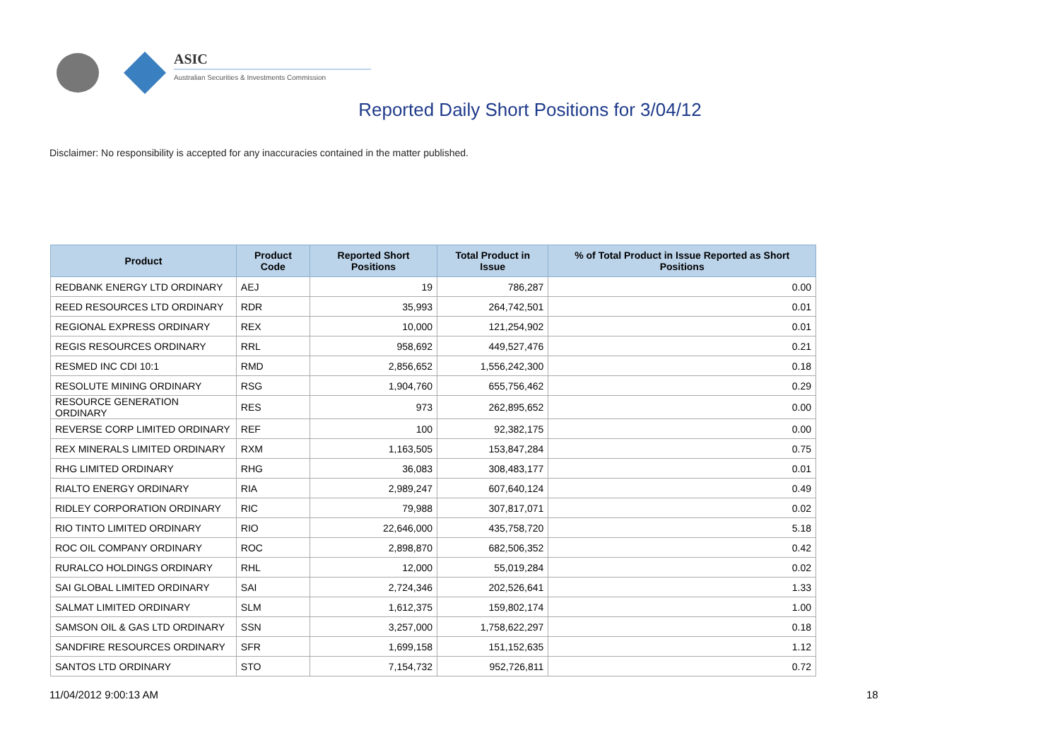ASIC
Australian Securities & Investments Commission
Reported Daily Short Positions for 3/04/12
Disclaimer: No responsibility is accepted for any inaccuracies contained in the matter published.
| Product | Product Code | Reported Short Positions | Total Product in Issue | % of Total Product in Issue Reported as Short Positions |
| --- | --- | --- | --- | --- |
| REDBANK ENERGY LTD ORDINARY | AEJ | 19 | 786,287 | 0.00 |
| REED RESOURCES LTD ORDINARY | RDR | 35,993 | 264,742,501 | 0.01 |
| REGIONAL EXPRESS ORDINARY | REX | 10,000 | 121,254,902 | 0.01 |
| REGIS RESOURCES ORDINARY | RRL | 958,692 | 449,527,476 | 0.21 |
| RESMED INC CDI 10:1 | RMD | 2,856,652 | 1,556,242,300 | 0.18 |
| RESOLUTE MINING ORDINARY | RSG | 1,904,760 | 655,756,462 | 0.29 |
| RESOURCE GENERATION ORDINARY | RES | 973 | 262,895,652 | 0.00 |
| REVERSE CORP LIMITED ORDINARY | REF | 100 | 92,382,175 | 0.00 |
| REX MINERALS LIMITED ORDINARY | RXM | 1,163,505 | 153,847,284 | 0.75 |
| RHG LIMITED ORDINARY | RHG | 36,083 | 308,483,177 | 0.01 |
| RIALTO ENERGY ORDINARY | RIA | 2,989,247 | 607,640,124 | 0.49 |
| RIDLEY CORPORATION ORDINARY | RIC | 79,988 | 307,817,071 | 0.02 |
| RIO TINTO LIMITED ORDINARY | RIO | 22,646,000 | 435,758,720 | 5.18 |
| ROC OIL COMPANY ORDINARY | ROC | 2,898,870 | 682,506,352 | 0.42 |
| RURALCO HOLDINGS ORDINARY | RHL | 12,000 | 55,019,284 | 0.02 |
| SAI GLOBAL LIMITED ORDINARY | SAI | 2,724,346 | 202,526,641 | 1.33 |
| SALMAT LIMITED ORDINARY | SLM | 1,612,375 | 159,802,174 | 1.00 |
| SAMSON OIL & GAS LTD ORDINARY | SSN | 3,257,000 | 1,758,622,297 | 0.18 |
| SANDFIRE RESOURCES ORDINARY | SFR | 1,699,158 | 151,152,635 | 1.12 |
| SANTOS LTD ORDINARY | STO | 7,154,732 | 952,726,811 | 0.72 |
11/04/2012 9:00:13 AM 18